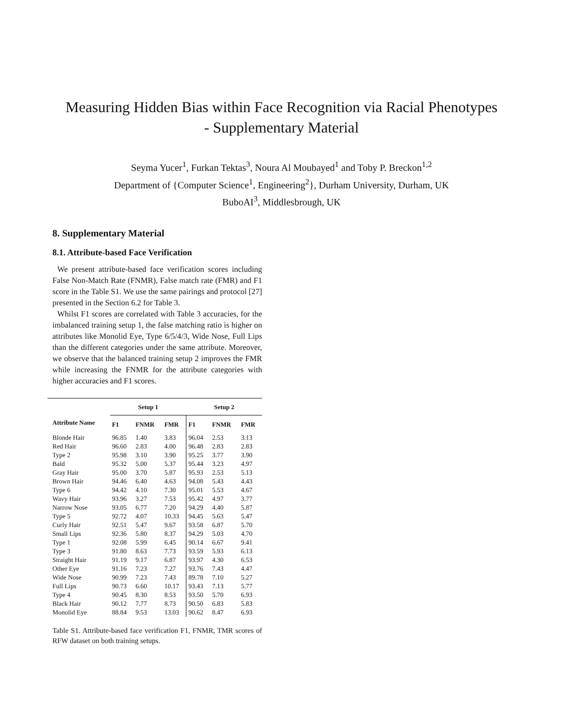Measuring Hidden Bias within Face Recognition via Racial Phenotypes
- Supplementary Material
Seyma Yucer<sup>1</sup>, Furkan Tektas<sup>3</sup>, Noura Al Moubayed<sup>1</sup> and Toby P. Breckon<sup>1,2</sup>
Department of {Computer Science<sup>1</sup>, Engineering<sup>2</sup>}, Durham University, Durham, UK
BuboAI<sup>3</sup>, Middlesbrough, UK
8. Supplementary Material
8.1. Attribute-based Face Verification
We present attribute-based face verification scores including False Non-Match Rate (FNMR), False match rate (FMR) and F1 score in the Table S1. We use the same pairings and protocol [27] presented in the Section 6.2 for Table 3.
Whilst F1 scores are correlated with Table 3 accuracies, for the imbalanced training setup 1, the false matching ratio is higher on attributes like Monolid Eye, Type 6/5/4/3, Wide Nose, Full Lips than the different categories under the same attribute. Moreover, we observe that the balanced training setup 2 improves the FMR while increasing the FNMR for the attribute categories with higher accuracies and F1 scores.
| | Setup 1 | | | Setup 2 | | |
| --- | --- | --- | --- | --- | --- | --- |
| Attribute Name | F1 | FNMR | FMR | F1 | FNMR | FMR |
| Blonde Hair | 96.85 | 1.40 | 3.83 | 96.04 | 2.53 | 3.13 |
| Red Hair | 96.60 | 2.83 | 4.00 | 96.48 | 2.83 | 2.83 |
| Type 2 | 95.98 | 3.10 | 3.90 | 95.25 | 3.77 | 3.90 |
| Bald | 95.32 | 5.00 | 5.37 | 95.44 | 3.23 | 4.97 |
| Gray Hair | 95.00 | 3.70 | 5.87 | 95.93 | 2.53 | 5.13 |
| Brown Hair | 94.46 | 6.40 | 4.63 | 94.08 | 5.43 | 4.43 |
| Type 6 | 94.42 | 4.10 | 7.30 | 95.01 | 5.53 | 4.67 |
| Wavy Hair | 93.96 | 3.27 | 7.53 | 95.42 | 4.97 | 3.77 |
| Narrow Nose | 93.05 | 6.77 | 7.20 | 94.29 | 4.40 | 5.87 |
| Type 5 | 92.72 | 4.07 | 10.33 | 94.45 | 5.63 | 5.47 |
| Curly Hair | 92.51 | 5.47 | 9.67 | 93.58 | 6.87 | 5.70 |
| Small Lips | 92.36 | 5.80 | 8.37 | 94.29 | 5.03 | 4.70 |
| Type 1 | 92.08 | 5.99 | 6.45 | 90.14 | 6.67 | 9.41 |
| Type 3 | 91.80 | 8.63 | 7.73 | 93.59 | 5.93 | 6.13 |
| Straight Hair | 91.19 | 9.17 | 6.87 | 93.97 | 4.30 | 6.53 |
| Other Eye | 91.16 | 7.23 | 7.27 | 93.76 | 7.43 | 4.47 |
| Wide Nose | 90.99 | 7.23 | 7.43 | 89.78 | 7.10 | 5.27 |
| Full Lips | 90.73 | 6.60 | 10.17 | 93.43 | 7.13 | 5.77 |
| Type 4 | 90.45 | 8.30 | 8.53 | 93.50 | 5.70 | 6.93 |
| Black Hair | 90.12 | 7.77 | 8.73 | 90.50 | 6.83 | 5.83 |
| Monolid Eye | 88.84 | 9.53 | 13.03 | 90.62 | 8.47 | 6.93 |
Table S1. Attribute-based face verification F1, FNMR, TMR scores of RFW dataset on both training setups.